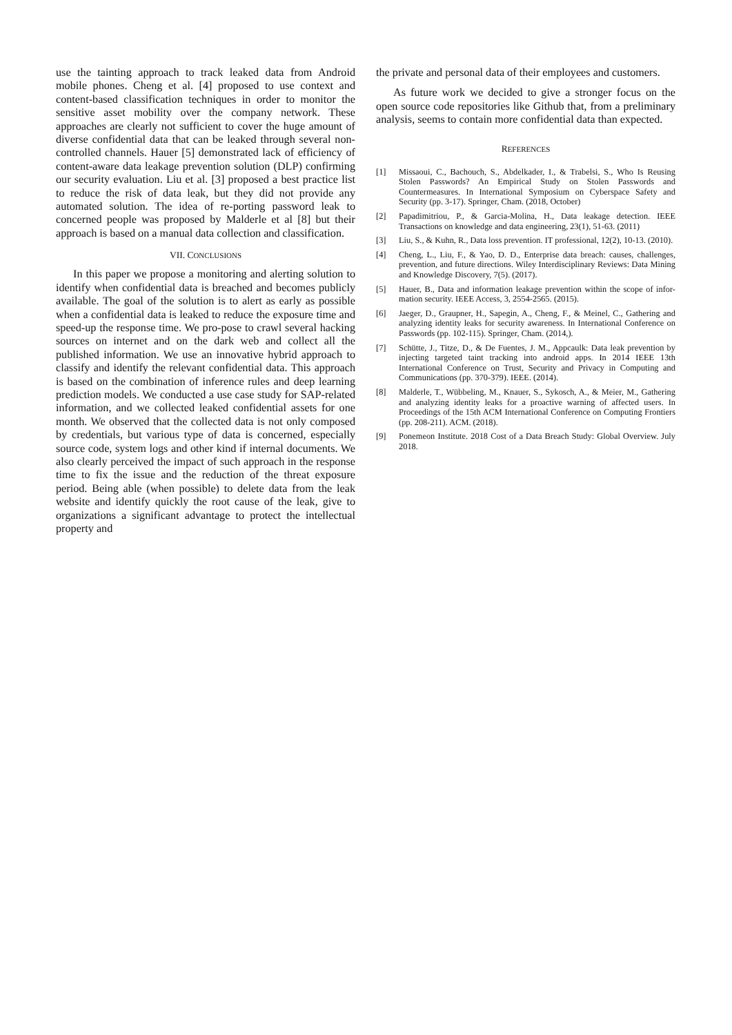use the tainting approach to track leaked data from Android mobile phones. Cheng et al. [4] proposed to use context and content-based classification techniques in order to monitor the sensitive asset mobility over the company network. These approaches are clearly not sufficient to cover the huge amount of diverse confidential data that can be leaked through several non-controlled channels. Hauer [5] demonstrated lack of efficiency of content-aware data leakage prevention solution (DLP) confirming our security evaluation. Liu et al. [3] proposed a best practice list to reduce the risk of data leak, but they did not provide any automated solution. The idea of re-porting password leak to concerned people was proposed by Malderle et al [8] but their approach is based on a manual data collection and classification.
VII. CONCLUSIONS
In this paper we propose a monitoring and alerting solution to identify when confidential data is breached and becomes publicly available. The goal of the solution is to alert as early as possible when a confidential data is leaked to reduce the exposure time and speed-up the response time. We pro-pose to crawl several hacking sources on internet and on the dark web and collect all the published information. We use an innovative hybrid approach to classify and identify the relevant confidential data. This approach is based on the combination of inference rules and deep learning prediction models. We conducted a use case study for SAP-related information, and we collected leaked confidential assets for one month. We observed that the collected data is not only composed by credentials, but various type of data is concerned, especially source code, system logs and other kind if internal documents. We also clearly perceived the impact of such approach in the response time to fix the issue and the reduction of the threat exposure period. Being able (when possible) to delete data from the leak website and identify quickly the root cause of the leak, give to organizations a significant advantage to protect the intellectual property and
the private and personal data of their employees and customers.
As future work we decided to give a stronger focus on the open source code repositories like Github that, from a preliminary analysis, seems to contain more confidential data than expected.
REFERENCES
[1] Missaoui, C., Bachouch, S., Abdelkader, I., & Trabelsi, S., Who Is Reusing Stolen Passwords? An Empirical Study on Stolen Passwords and Countermeasures. In International Symposium on Cyberspace Safety and Security (pp. 3-17). Springer, Cham. (2018, October)
[2] Papadimitriou, P., & Garcia-Molina, H., Data leakage detection. IEEE Transactions on knowledge and data engineering, 23(1), 51-63. (2011)
[3] Liu, S., & Kuhn, R., Data loss prevention. IT professional, 12(2), 10-13. (2010).
[4] Cheng, L., Liu, F., & Yao, D. D., Enterprise data breach: causes, challenges, prevention, and future directions. Wiley Interdisciplinary Reviews: Data Mining and Knowledge Discovery, 7(5). (2017).
[5] Hauer, B., Data and information leakage prevention within the scope of infor-mation security. IEEE Access, 3, 2554-2565. (2015).
[6] Jaeger, D., Graupner, H., Sapegin, A., Cheng, F., & Meinel, C., Gathering and analyzing identity leaks for security awareness. In International Conference on Passwords (pp. 102-115). Springer, Cham. (2014,).
[7] Schütte, J., Titze, D., & De Fuentes, J. M., Appcaulk: Data leak prevention by injecting targeted taint tracking into android apps. In 2014 IEEE 13th International Conference on Trust, Security and Privacy in Computing and Communications (pp. 370-379). IEEE. (2014).
[8] Malderle, T., Wübbeling, M., Knauer, S., Sykosch, A., & Meier, M., Gathering and analyzing identity leaks for a proactive warning of affected users. In Proceedings of the 15th ACM International Conference on Computing Frontiers (pp. 208-211). ACM. (2018).
[9] Ponemeon Institute. 2018 Cost of a Data Breach Study: Global Overview. July 2018.